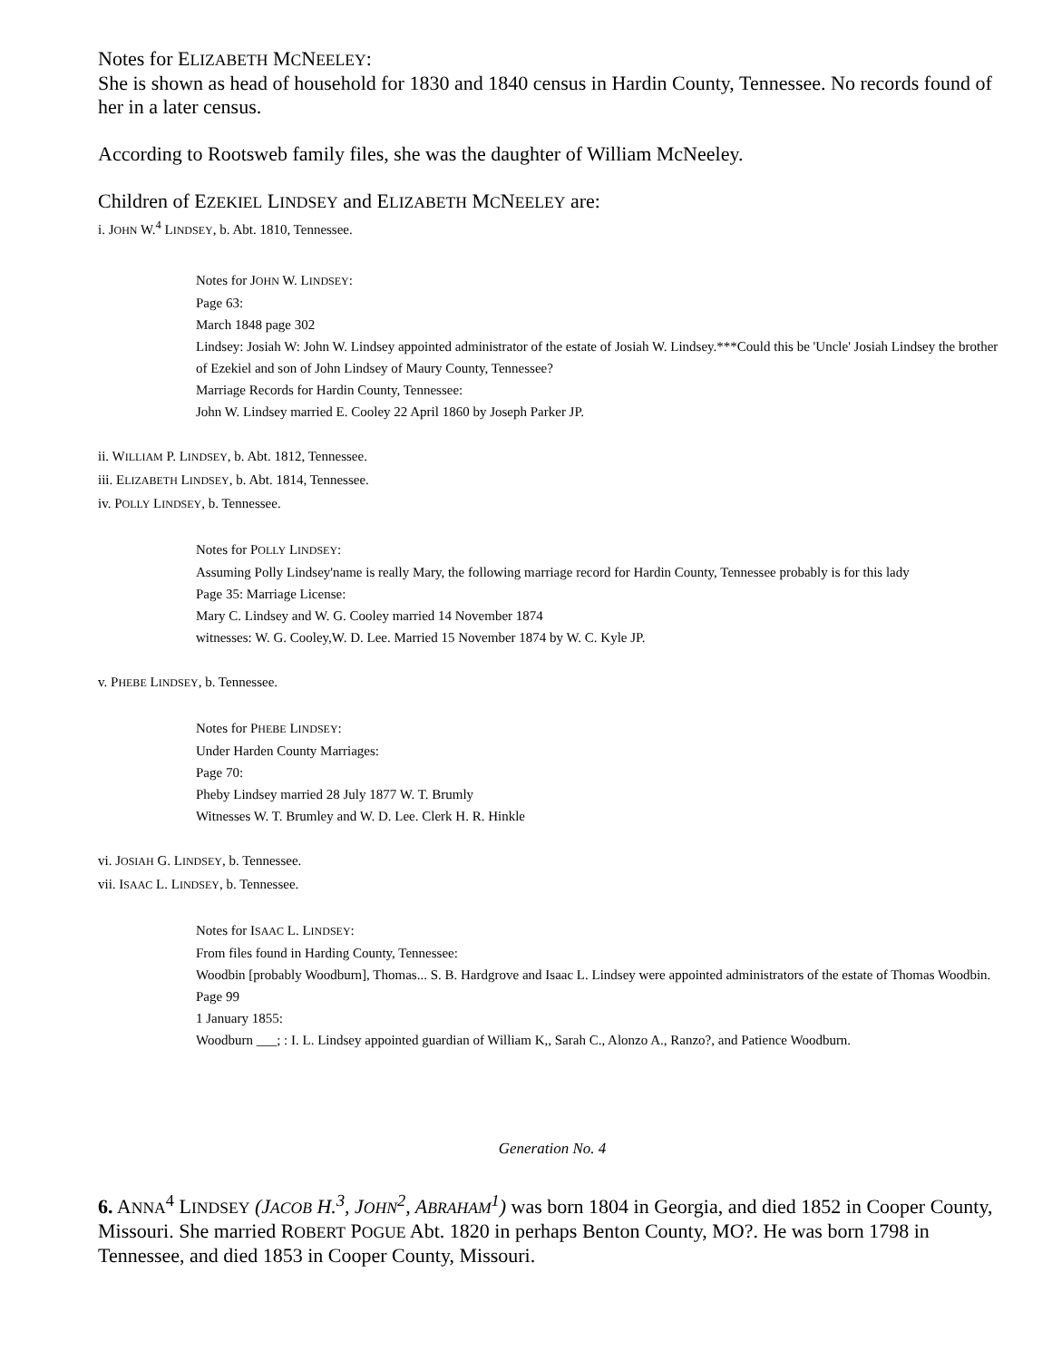Notes for ELIZABETH MCNEELEY:
She is shown as head of household for 1830 and 1840 census in Hardin County, Tennessee. No records found of her in a later census.
According to Rootsweb family files, she was the daughter of William McNeeley.
Children of EZEKIEL LINDSEY and ELIZABETH MCNEELEY are:
i. JOHN W.<sup>4</sup> LINDSEY, b. Abt. 1810, Tennessee.
Notes for JOHN W. LINDSEY:
Page 63:
March 1848 page 302
Lindsey: Josiah W: John W. Lindsey appointed administrator of the estate of Josiah W. Lindsey.***Could this be 'Uncle' Josiah Lindsey the brother of Ezekiel and son of John Lindsey of Maury County, Tennessee?
Marriage Records for Hardin County, Tennessee:
John W. Lindsey married E. Cooley 22 April 1860 by Joseph Parker JP.
ii. WILLIAM P. LINDSEY, b. Abt. 1812, Tennessee.
iii. ELIZABETH LINDSEY, b. Abt. 1814, Tennessee.
iv. POLLY LINDSEY, b. Tennessee.
Notes for POLLY LINDSEY:
Assuming Polly Lindsey'name is really Mary, the following marriage record for Hardin County, Tennessee probably is for this lady
Page 35: Marriage License:
Mary C. Lindsey and W. G. Cooley married 14 November 1874
witnesses: W. G. Cooley,W. D. Lee. Married 15 November 1874 by W. C. Kyle JP.
v. PHEBE LINDSEY, b. Tennessee.
Notes for PHEBE LINDSEY:
Under Harden County Marriages:
Page 70:
Pheby Lindsey married 28 July 1877 W. T. Brumly
Witnesses W. T. Brumley and W. D. Lee. Clerk H. R. Hinkle
vi. JOSIAH G. LINDSEY, b. Tennessee.
vii. ISAAC L. LINDSEY, b. Tennessee.
Notes for ISAAC L. LINDSEY:
From files found in Harding County, Tennessee:
Woodbin [probably Woodburn], Thomas... S. B. Hardgrove and Isaac L. Lindsey were appointed administrators of the estate of Thomas Woodbin.
Page 99
1 January 1855:
Woodburn ___; : I. L. Lindsey appointed guardian of William K,, Sarah C., Alonzo A., Ranzo?, and Patience Woodburn.
Generation No. 4
6. ANNA<sup>4</sup> LINDSEY (JACOB H.<sup>3</sup>, JOHN<sup>2</sup>, ABRAHAM<sup>1</sup>) was born 1804 in Georgia, and died 1852 in Cooper County, Missouri. She married ROBERT POGUE Abt. 1820 in perhaps Benton County, MO?. He was born 1798 in Tennessee, and died 1853 in Cooper County, Missouri.